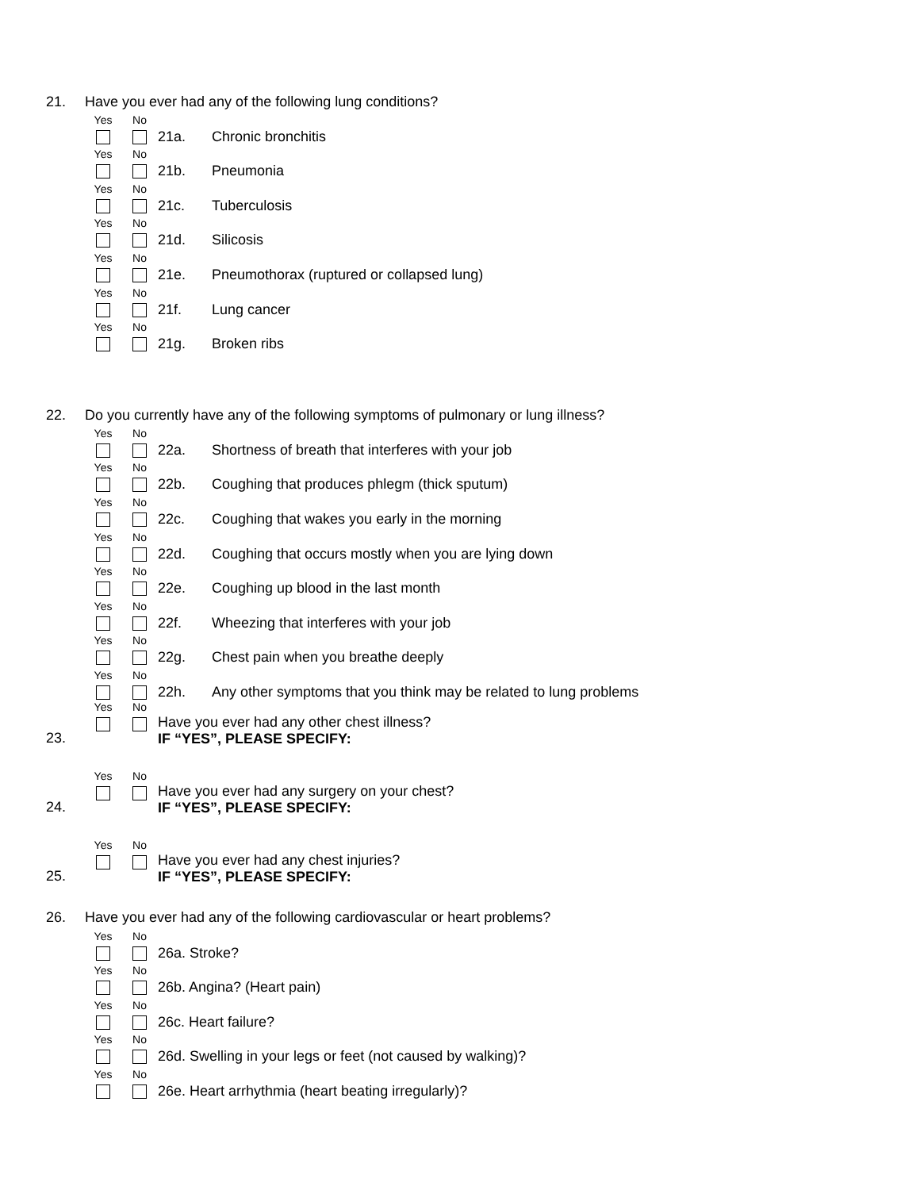21. Have you ever had any of the following lung conditions?
Yes
No
21a. Chronic bronchitis
Yes
No
21b. Pneumonia
Yes
No
21c. Tuberculosis
Yes
No
21d. Silicosis
Yes
No
21e. Pneumothorax (ruptured or collapsed lung)
Yes
No
21f. Lung cancer
Yes
No
21g. Broken ribs
22. Do you currently have any of the following symptoms of pulmonary or lung illness?
Yes
No
22a. Shortness of breath that interferes with your job
Yes
No
22b. Coughing that produces phlegm (thick sputum)
Yes
No
22c. Coughing that wakes you early in the morning
Yes
No
22d. Coughing that occurs mostly when you are lying down
Yes
No
22e. Coughing up blood in the last month
Yes
No
22f. Wheezing that interferes with your job
Yes
No
22g. Chest pain when you breathe deeply
Yes
No
22h. Any other symptoms that you think may be related to lung problems
23.
Yes No
Have you ever had any other chest illness?
IF “YES”, PLEASE SPECIFY:
24.
Yes No
Have you ever had any surgery on your chest?
IF “YES”, PLEASE SPECIFY:
25.
Yes No
Have you ever had any chest injuries?
IF “YES”, PLEASE SPECIFY:
26. Have you ever had any of the following cardiovascular or heart problems?
Yes
No
26a. Stroke?
Yes
No
26b. Angina? (Heart pain)
Yes
No
26c. Heart failure?
Yes
No
26d. Swelling in your legs or feet (not caused by walking)?
Yes
No
26e. Heart arrhythmia (heart beating irregularly)?